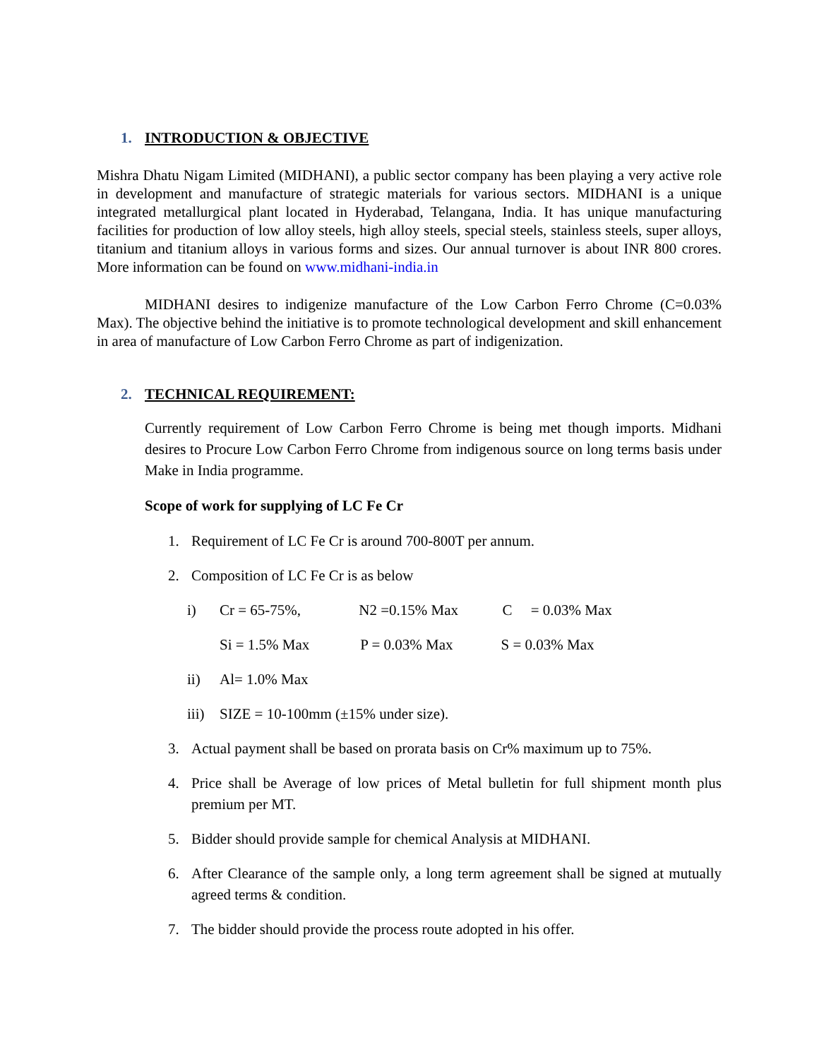1. INTRODUCTION & OBJECTIVE
Mishra Dhatu Nigam Limited (MIDHANI), a public sector company has been playing a very active role in development and manufacture of strategic materials for various sectors. MIDHANI is a unique integrated metallurgical plant located in Hyderabad, Telangana, India. It has unique manufacturing facilities for production of low alloy steels, high alloy steels, special steels, stainless steels, super alloys, titanium and titanium alloys in various forms and sizes. Our annual turnover is about INR 800 crores. More information can be found on www.midhani-india.in
MIDHANI desires to indigenize manufacture of the Low Carbon Ferro Chrome (C=0.03% Max). The objective behind the initiative is to promote technological development and skill enhancement in area of manufacture of Low Carbon Ferro Chrome as part of indigenization.
2. TECHNICAL REQUIREMENT:
Currently requirement of Low Carbon Ferro Chrome is being met though imports. Midhani desires to Procure Low Carbon Ferro Chrome from indigenous source on long terms basis under Make in India programme.
Scope of work for supplying of LC Fe Cr
1. Requirement of LC Fe Cr is around 700-800T per annum.
2. Composition of LC Fe Cr is as below
i) Cr = 65-75%, N2 =0.15% Max C = 0.03% Max
Si = 1.5% Max P = 0.03% Max S = 0.03% Max
ii) Al= 1.0% Max
iii) SIZE = 10-100mm (±15% under size).
3. Actual payment shall be based on prorata basis on Cr% maximum up to 75%.
4. Price shall be Average of low prices of Metal bulletin for full shipment month plus premium per MT.
5. Bidder should provide sample for chemical Analysis at MIDHANI.
6. After Clearance of the sample only, a long term agreement shall be signed at mutually agreed terms & condition.
7. The bidder should provide the process route adopted in his offer.